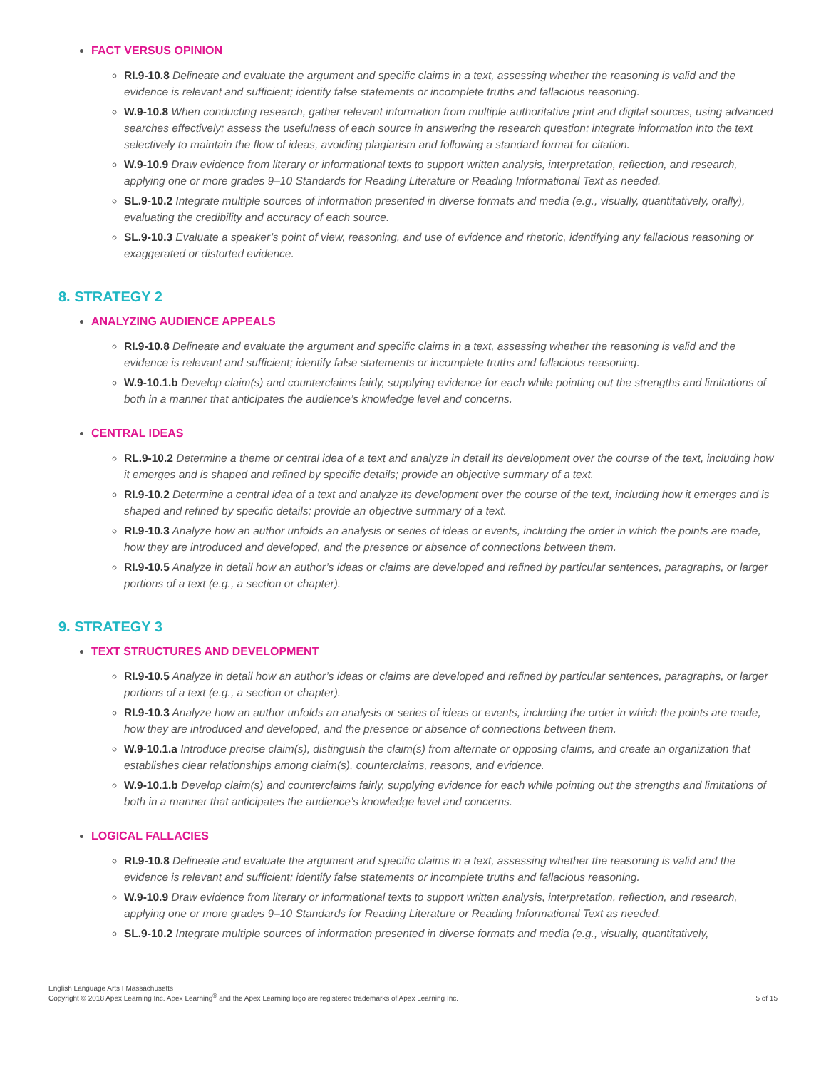FACT VERSUS OPINION
RI.9-10.8 Delineate and evaluate the argument and specific claims in a text, assessing whether the reasoning is valid and the evidence is relevant and sufficient; identify false statements or incomplete truths and fallacious reasoning.
W.9-10.8 When conducting research, gather relevant information from multiple authoritative print and digital sources, using advanced searches effectively; assess the usefulness of each source in answering the research question; integrate information into the text selectively to maintain the flow of ideas, avoiding plagiarism and following a standard format for citation.
W.9-10.9 Draw evidence from literary or informational texts to support written analysis, interpretation, reflection, and research, applying one or more grades 9–10 Standards for Reading Literature or Reading Informational Text as needed.
SL.9-10.2 Integrate multiple sources of information presented in diverse formats and media (e.g., visually, quantitatively, orally), evaluating the credibility and accuracy of each source.
SL.9-10.3 Evaluate a speaker’s point of view, reasoning, and use of evidence and rhetoric, identifying any fallacious reasoning or exaggerated or distorted evidence.
8. STRATEGY 2
ANALYZING AUDIENCE APPEALS
RI.9-10.8 Delineate and evaluate the argument and specific claims in a text, assessing whether the reasoning is valid and the evidence is relevant and sufficient; identify false statements or incomplete truths and fallacious reasoning.
W.9-10.1.b Develop claim(s) and counterclaims fairly, supplying evidence for each while pointing out the strengths and limitations of both in a manner that anticipates the audience’s knowledge level and concerns.
CENTRAL IDEAS
RL.9-10.2 Determine a theme or central idea of a text and analyze in detail its development over the course of the text, including how it emerges and is shaped and refined by specific details; provide an objective summary of a text.
RI.9-10.2 Determine a central idea of a text and analyze its development over the course of the text, including how it emerges and is shaped and refined by specific details; provide an objective summary of a text.
RI.9-10.3 Analyze how an author unfolds an analysis or series of ideas or events, including the order in which the points are made, how they are introduced and developed, and the presence or absence of connections between them.
RI.9-10.5 Analyze in detail how an author’s ideas or claims are developed and refined by particular sentences, paragraphs, or larger portions of a text (e.g., a section or chapter).
9. STRATEGY 3
TEXT STRUCTURES AND DEVELOPMENT
RI.9-10.5 Analyze in detail how an author’s ideas or claims are developed and refined by particular sentences, paragraphs, or larger portions of a text (e.g., a section or chapter).
RI.9-10.3 Analyze how an author unfolds an analysis or series of ideas or events, including the order in which the points are made, how they are introduced and developed, and the presence or absence of connections between them.
W.9-10.1.a Introduce precise claim(s), distinguish the claim(s) from alternate or opposing claims, and create an organization that establishes clear relationships among claim(s), counterclaims, reasons, and evidence.
W.9-10.1.b Develop claim(s) and counterclaims fairly, supplying evidence for each while pointing out the strengths and limitations of both in a manner that anticipates the audience’s knowledge level and concerns.
LOGICAL FALLACIES
RI.9-10.8 Delineate and evaluate the argument and specific claims in a text, assessing whether the reasoning is valid and the evidence is relevant and sufficient; identify false statements or incomplete truths and fallacious reasoning.
W.9-10.9 Draw evidence from literary or informational texts to support written analysis, interpretation, reflection, and research, applying one or more grades 9–10 Standards for Reading Literature or Reading Informational Text as needed.
SL.9-10.2 Integrate multiple sources of information presented in diverse formats and media (e.g., visually, quantitatively,
English Language Arts I Massachusetts
Copyright © 2018 Apex Learning Inc. Apex Learning<sup>®</sup> and the Apex Learning logo are registered trademarks of Apex Learning Inc.
5 of 15